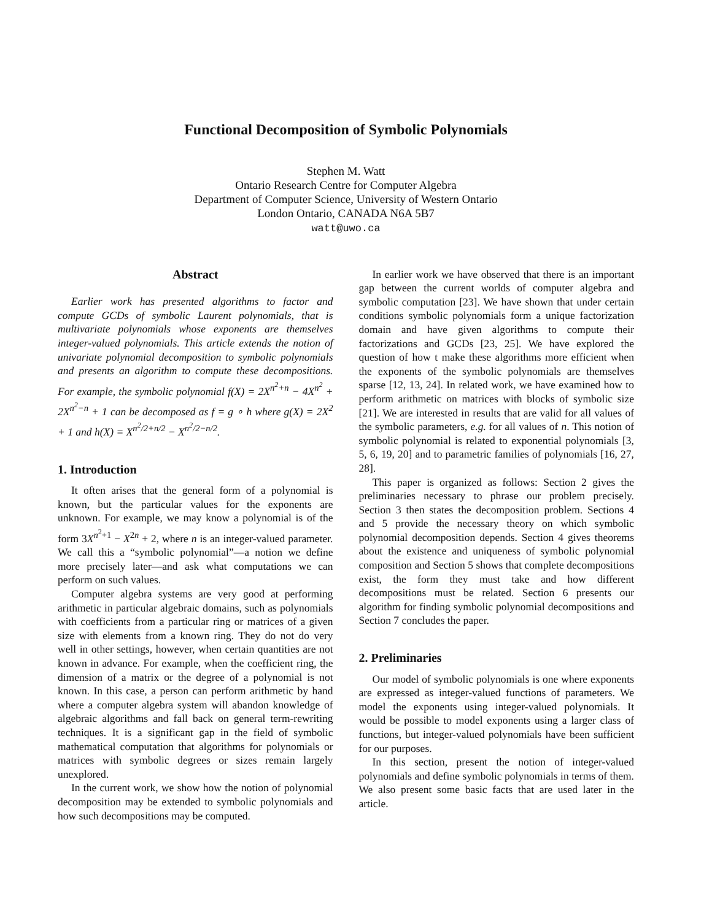Functional Decomposition of Symbolic Polynomials
Stephen M. Watt
Ontario Research Centre for Computer Algebra
Department of Computer Science, University of Western Ontario
London Ontario, CANADA N6A 5B7
watt@uwo.ca
Abstract
Earlier work has presented algorithms to factor and compute GCDs of symbolic Laurent polynomials, that is multivariate polynomials whose exponents are themselves integer-valued polynomials. This article extends the notion of univariate polynomial decomposition to symbolic polynomials and presents an algorithm to compute these decompositions. For example, the symbolic polynomial f(X) = 2X<sup>n<sup>2</sup>+n</sup> − 4X<sup>n<sup>2</sup></sup> + 2X<sup>n<sup>2</sup>−n</sup> + 1 can be decomposed as f = g ∘ h where g(X) = 2X<sup>2</sup> + 1 and h(X) = X<sup>n<sup>2</sup>/2+n/2</sup> − X<sup>n<sup>2</sup>/2−n/2</sup>.
1. Introduction
It often arises that the general form of a polynomial is known, but the particular values for the exponents are unknown. For example, we may know a polynomial is of the form 3X<sup>n<sup>2</sup>+1</sup> − X<sup>2n</sup> + 2, where n is an integer-valued parameter. We call this a “symbolic polynomial”—a notion we define more precisely later—and ask what computations we can perform on such values.
Computer algebra systems are very good at performing arithmetic in particular algebraic domains, such as polynomials with coefficients from a particular ring or matrices of a given size with elements from a known ring. They do not do very well in other settings, however, when certain quantities are not known in advance. For example, when the coefficient ring, the dimension of a matrix or the degree of a polynomial is not known. In this case, a person can perform arithmetic by hand where a computer algebra system will abandon knowledge of algebraic algorithms and fall back on general term-rewriting techniques. It is a significant gap in the field of symbolic mathematical computation that algorithms for polynomials or matrices with symbolic degrees or sizes remain largely unexplored.
In the current work, we show how the notion of polynomial decomposition may be extended to symbolic polynomials and how such decompositions may be computed.
In earlier work we have observed that there is an important gap between the current worlds of computer algebra and symbolic computation [23]. We have shown that under certain conditions symbolic polynomials form a unique factorization domain and have given algorithms to compute their factorizations and GCDs [23, 25]. We have explored the question of how t make these algorithms more efficient when the exponents of the symbolic polynomials are themselves sparse [12, 13, 24]. In related work, we have examined how to perform arithmetic on matrices with blocks of symbolic size [21]. We are interested in results that are valid for all values of the symbolic parameters, e.g. for all values of n. This notion of symbolic polynomial is related to exponential polynomials [3, 5, 6, 19, 20] and to parametric families of polynomials [16, 27, 28].
This paper is organized as follows: Section 2 gives the preliminaries necessary to phrase our problem precisely. Section 3 then states the decomposition problem. Sections 4 and 5 provide the necessary theory on which symbolic polynomial decomposition depends. Section 4 gives theorems about the existence and uniqueness of symbolic polynomial composition and Section 5 shows that complete decompositions exist, the form they must take and how different decompositions must be related. Section 6 presents our algorithm for finding symbolic polynomial decompositions and Section 7 concludes the paper.
2. Preliminaries
Our model of symbolic polynomials is one where exponents are expressed as integer-valued functions of parameters. We model the exponents using integer-valued polynomials. It would be possible to model exponents using a larger class of functions, but integer-valued polynomials have been sufficient for our purposes.
In this section, present the notion of integer-valued polynomials and define symbolic polynomials in terms of them. We also present some basic facts that are used later in the article.